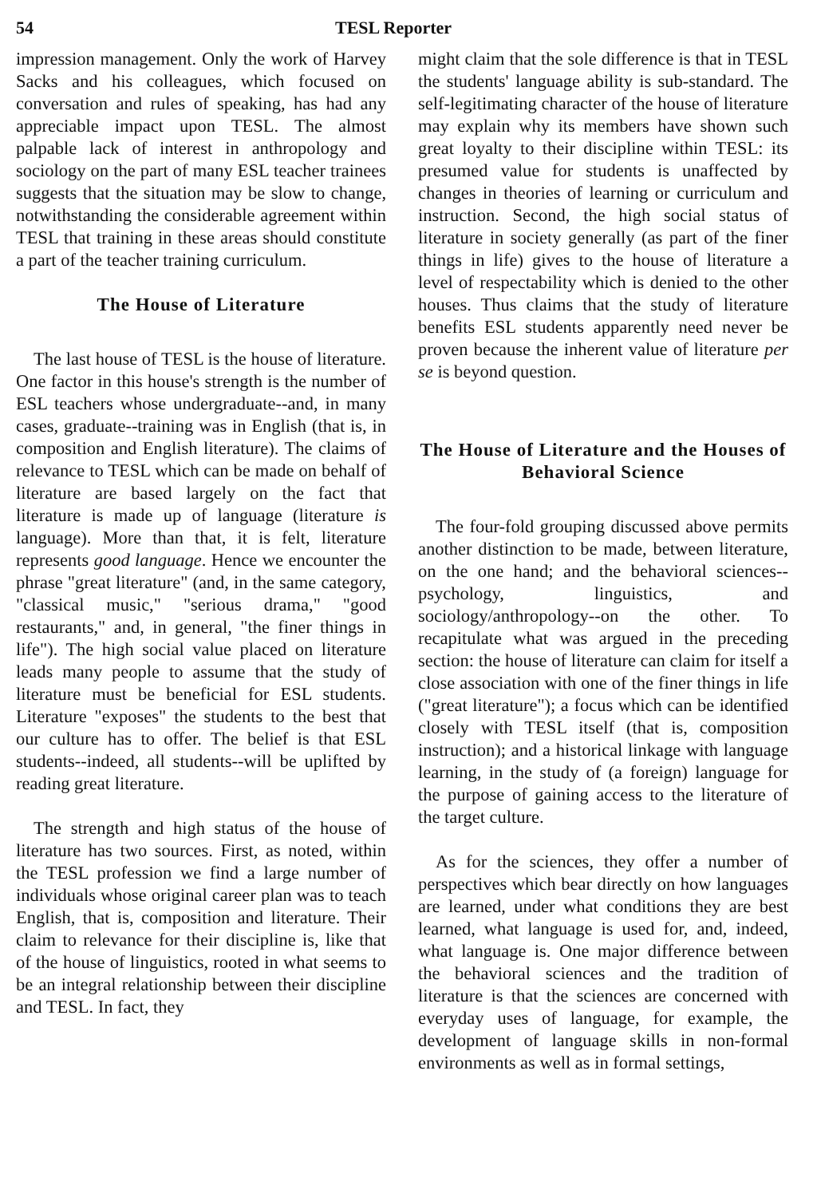54 TESL Reporter
impression management. Only the work of Harvey Sacks and his colleagues, which focused on conversation and rules of speaking, has had any appreciable impact upon TESL. The almost palpable lack of interest in anthropology and sociology on the part of many ESL teacher trainees suggests that the situation may be slow to change, notwithstanding the considerable agreement within TESL that training in these areas should constitute a part of the teacher training curriculum.
The House of Literature
The last house of TESL is the house of literature. One factor in this house's strength is the number of ESL teachers whose undergraduate--and, in many cases, graduate--training was in English (that is, in composition and English literature). The claims of relevance to TESL which can be made on behalf of literature are based largely on the fact that literature is made up of language (literature is language). More than that, it is felt, literature represents good language. Hence we encounter the phrase "great literature" (and, in the same category, "classical music," "serious drama," "good restaurants," and, in general, "the finer things in life"). The high social value placed on literature leads many people to assume that the study of literature must be beneficial for ESL students. Literature "exposes" the students to the best that our culture has to offer. The belief is that ESL students--indeed, all students--will be uplifted by reading great literature.
The strength and high status of the house of literature has two sources. First, as noted, within the TESL profession we find a large number of individuals whose original career plan was to teach English, that is, composition and literature. Their claim to relevance for their discipline is, like that of the house of linguistics, rooted in what seems to be an integral relationship between their discipline and TESL. In fact, they
might claim that the sole difference is that in TESL the students' language ability is sub-standard. The self-legitimating character of the house of literature may explain why its members have shown such great loyalty to their discipline within TESL: its presumed value for students is unaffected by changes in theories of learning or curriculum and instruction. Second, the high social status of literature in society generally (as part of the finer things in life) gives to the house of literature a level of respectability which is denied to the other houses. Thus claims that the study of literature benefits ESL students apparently need never be proven because the inherent value of literature per se is beyond question.
The House of Literature and the Houses of Behavioral Science
The four-fold grouping discussed above permits another distinction to be made, between literature, on the one hand; and the behavioral sciences--psychology, linguistics, and sociology/anthropology--on the other. To recapitulate what was argued in the preceding section: the house of literature can claim for itself a close association with one of the finer things in life ("great literature"); a focus which can be identified closely with TESL itself (that is, composition instruction); and a historical linkage with language learning, in the study of (a foreign) language for the purpose of gaining access to the literature of the target culture.
As for the sciences, they offer a number of perspectives which bear directly on how languages are learned, under what conditions they are best learned, what language is used for, and, indeed, what language is. One major difference between the behavioral sciences and the tradition of literature is that the sciences are concerned with everyday uses of language, for example, the development of language skills in non-formal environments as well as in formal settings,